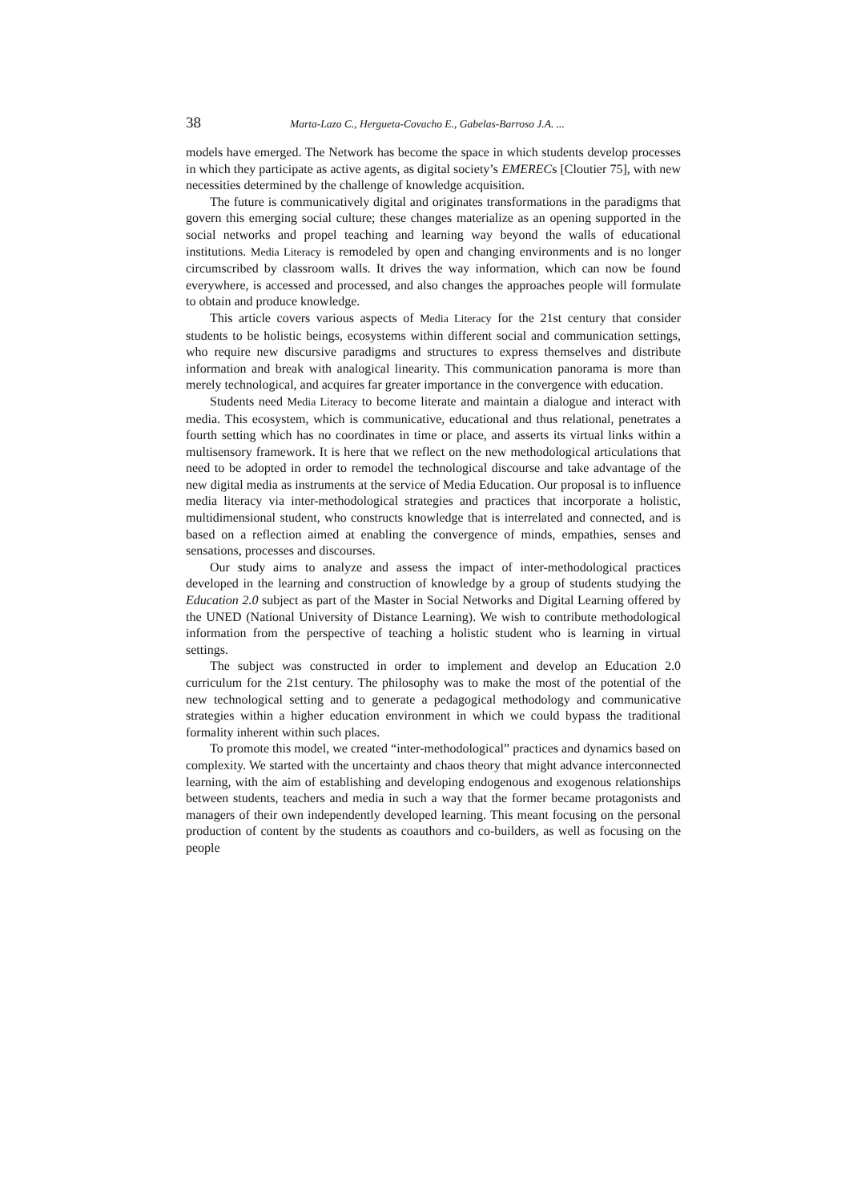38 Marta-Lazo C., Hergueta-Covacho E., Gabelas-Barroso J.A. ...
models have emerged. The Network has become the space in which students develop processes in which they participate as active agents, as digital society’s EMERECs [Cloutier 75], with new necessities determined by the challenge of knowledge acquisition.
The future is communicatively digital and originates transformations in the paradigms that govern this emerging social culture; these changes materialize as an opening supported in the social networks and propel teaching and learning way beyond the walls of educational institutions. Media Literacy is remodeled by open and changing environments and is no longer circumscribed by classroom walls. It drives the way information, which can now be found everywhere, is accessed and processed, and also changes the approaches people will formulate to obtain and produce knowledge.
This article covers various aspects of Media Literacy for the 21st century that consider students to be holistic beings, ecosystems within different social and communication settings, who require new discursive paradigms and structures to express themselves and distribute information and break with analogical linearity. This communication panorama is more than merely technological, and acquires far greater importance in the convergence with education.
Students need Media Literacy to become literate and maintain a dialogue and interact with media. This ecosystem, which is communicative, educational and thus relational, penetrates a fourth setting which has no coordinates in time or place, and asserts its virtual links within a multisensory framework. It is here that we reflect on the new methodological articulations that need to be adopted in order to remodel the technological discourse and take advantage of the new digital media as instruments at the service of Media Education. Our proposal is to influence media literacy via inter-methodological strategies and practices that incorporate a holistic, multidimensional student, who constructs knowledge that is interrelated and connected, and is based on a reflection aimed at enabling the convergence of minds, empathies, senses and sensations, processes and discourses.
Our study aims to analyze and assess the impact of inter-methodological practices developed in the learning and construction of knowledge by a group of students studying the Education 2.0 subject as part of the Master in Social Networks and Digital Learning offered by the UNED (National University of Distance Learning). We wish to contribute methodological information from the perspective of teaching a holistic student who is learning in virtual settings.
The subject was constructed in order to implement and develop an Education 2.0 curriculum for the 21st century. The philosophy was to make the most of the potential of the new technological setting and to generate a pedagogical methodology and communicative strategies within a higher education environment in which we could bypass the traditional formality inherent within such places.
To promote this model, we created “inter-methodological” practices and dynamics based on complexity. We started with the uncertainty and chaos theory that might advance interconnected learning, with the aim of establishing and developing endogenous and exogenous relationships between students, teachers and media in such a way that the former became protagonists and managers of their own independently developed learning. This meant focusing on the personal production of content by the students as coauthors and co-builders, as well as focusing on the people